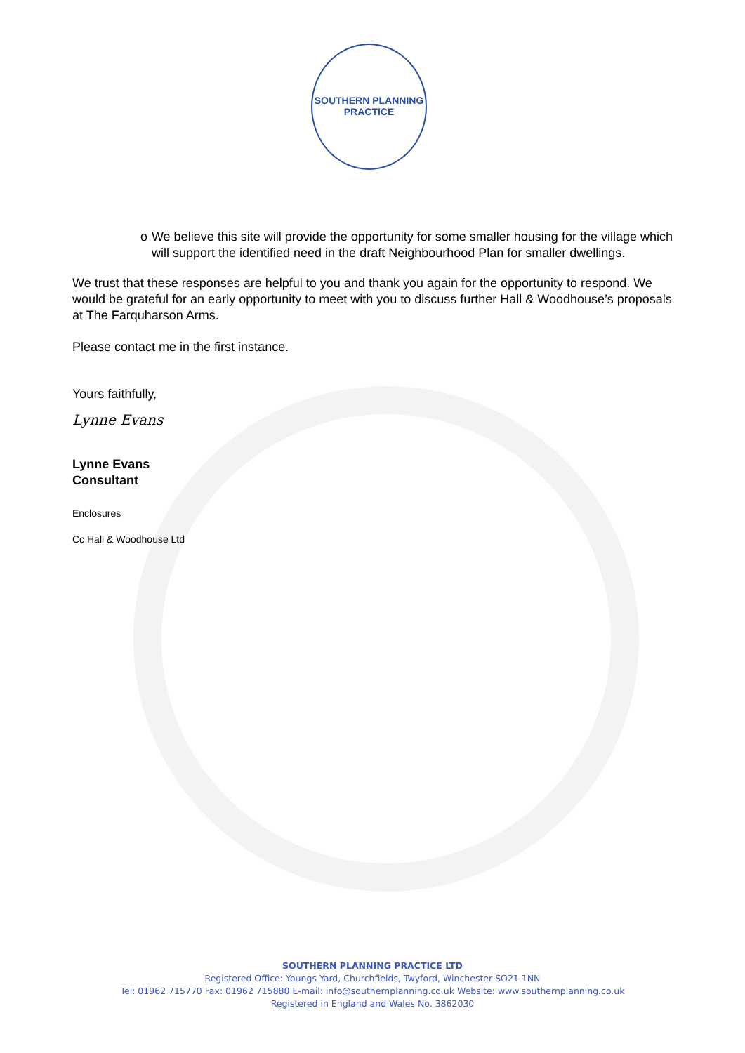SOUTHERN PLANNING PRACTICE
o We believe this site will provide the opportunity for some smaller housing for the village which will support the identified need in the draft Neighbourhood Plan for smaller dwellings.
We trust that these responses are helpful to you and thank you again for the opportunity to respond. We would be grateful for an early opportunity to meet with you to discuss further Hall & Woodhouse’s proposals at The Farquharson Arms.
Please contact me in the first instance.
Yours faithfully,
Lynne Evans
Lynne Evans
Consultant
Enclosures
Cc Hall & Woodhouse Ltd
SOUTHERN PLANNING PRACTICE LTD
Registered Office: Youngs Yard, Churchfields, Twyford, Winchester SO21 1NN
Tel: 01962 715770 Fax: 01962 715880 E-mail: info@southernplanning.co.uk Website: www.southernplanning.co.uk
Registered in England and Wales No. 3862030